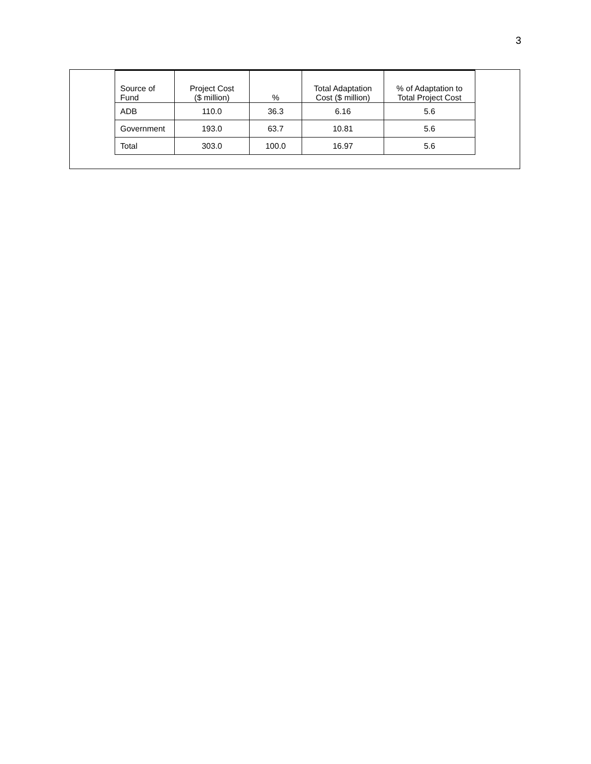3
| Source of Fund | Project Cost ($ million) | % | Total Adaptation Cost ($ million) | % of Adaptation to Total Project Cost |
| --- | --- | --- | --- | --- |
| ADB | 110.0 | 36.3 | 6.16 | 5.6 |
| Government | 193.0 | 63.7 | 10.81 | 5.6 |
| Total | 303.0 | 100.0 | 16.97 | 5.6 |